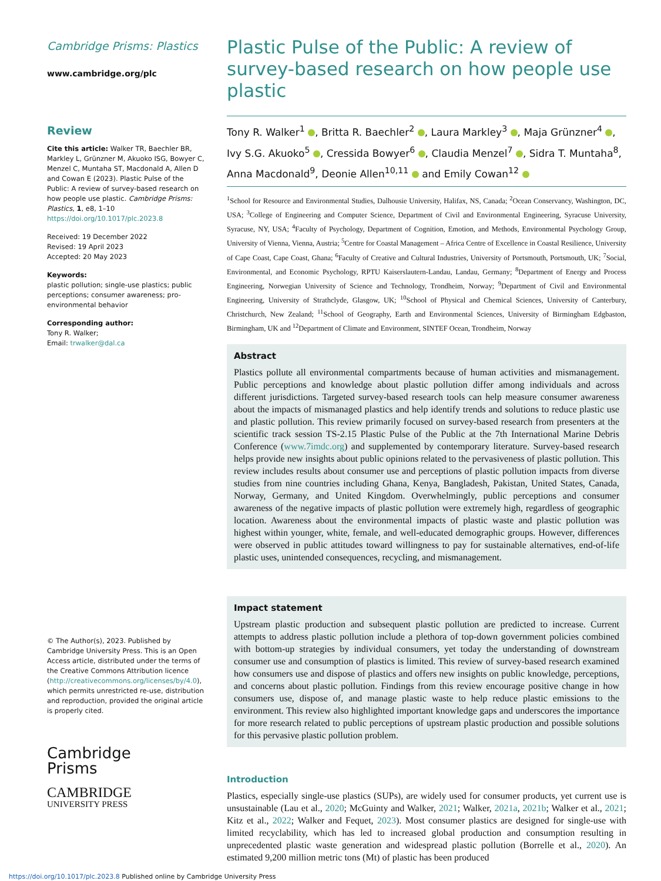Cambridge Prisms: Plastics
www.cambridge.org/plc
Review
Cite this article: Walker TR, Baechler BR, Markley L, Grünzner M, Akuoko ISG, Bowyer C, Menzel C, Muntaha ST, Macdonald A, Allen D and Cowan E (2023). Plastic Pulse of the Public: A review of survey-based research on how people use plastic. Cambridge Prisms: Plastics, 1, e8, 1–10 https://doi.org/10.1017/plc.2023.8
Received: 19 December 2022
Revised: 19 April 2023
Accepted: 20 May 2023
Keywords:
plastic pollution; single-use plastics; public perceptions; consumer awareness; pro-environmental behavior
Corresponding author:
Tony R. Walker;
Email: trwalker@dal.ca
© The Author(s), 2023. Published by Cambridge University Press. This is an Open Access article, distributed under the terms of the Creative Commons Attribution licence (http://creativecommons.org/licenses/by/4.0), which permits unrestricted re-use, distribution and reproduction, provided the original article is properly cited.
Cambridge
Prisms
CAMBRIDGE
UNIVERSITY PRESS
Plastic Pulse of the Public: A review of survey-based research on how people use plastic
Tony R. Walker<sup>1</sup> , Britta R. Baechler<sup>2</sup> , Laura Markley<sup>3</sup> , Maja Grünzner<sup>4</sup> , Ivy S.G. Akuoko<sup>5</sup> , Cressida Bowyer<sup>6</sup> , Claudia Menzel<sup>7</sup> , Sidra T. Muntaha<sup>8</sup>, Anna Macdonald<sup>9</sup>, Deonie Allen<sup>10,11</sup> and Emily Cowan<sup>12</sup>
<sup>1</sup> School for Resource and Environmental Studies, Dalhousie University, Halifax, NS, Canada; <sup>2</sup>Ocean Conservancy, Washington, DC, USA; <sup>3</sup>College of Engineering and Computer Science, Department of Civil and Environmental Engineering, Syracuse University, Syracuse, NY, USA; <sup>4</sup>Faculty of Psychology, Department of Cognition, Emotion, and Methods, Environmental Psychology Group, University of Vienna, Vienna, Austria; <sup>5</sup>Centre for Coastal Management – Africa Centre of Excellence in Coastal Resilience, University of Cape Coast, Cape Coast, Ghana; <sup>6</sup>Faculty of Creative and Cultural Industries, University of Portsmouth, Portsmouth, UK; <sup>7</sup>Social, Environmental, and Economic Psychology, RPTU Kaiserslautern-Landau, Landau, Germany; <sup>8</sup>Department of Energy and Process Engineering, Norwegian University of Science and Technology, Trondheim, Norway; <sup>9</sup>Department of Civil and Environmental Engineering, University of Strathclyde, Glasgow, UK; <sup>10</sup>School of Physical and Chemical Sciences, University of Canterbury, Christchurch, New Zealand; <sup>11</sup>School of Geography, Earth and Environmental Sciences, University of Birmingham Edgbaston, Birmingham, UK and <sup>12</sup>Department of Climate and Environment, SINTEF Ocean, Trondheim, Norway
Abstract
Plastics pollute all environmental compartments because of human activities and mismanagement. Public perceptions and knowledge about plastic pollution differ among individuals and across different jurisdictions. Targeted survey-based research tools can help measure consumer awareness about the impacts of mismanaged plastics and help identify trends and solutions to reduce plastic use and plastic pollution. This review primarily focused on survey-based research from presenters at the scientific track session TS-2.15 Plastic Pulse of the Public at the 7th International Marine Debris Conference (www.7imdc.org) and supplemented by contemporary literature. Survey-based research helps provide new insights about public opinions related to the pervasiveness of plastic pollution. This review includes results about consumer use and perceptions of plastic pollution impacts from diverse studies from nine countries including Ghana, Kenya, Bangladesh, Pakistan, United States, Canada, Norway, Germany, and United Kingdom. Overwhelmingly, public perceptions and consumer awareness of the negative impacts of plastic pollution were extremely high, regardless of geographic location. Awareness about the environmental impacts of plastic waste and plastic pollution was highest within younger, white, female, and well-educated demographic groups. However, differences were observed in public attitudes toward willingness to pay for sustainable alternatives, end-of-life plastic uses, unintended consequences, recycling, and mismanagement.
Impact statement
Upstream plastic production and subsequent plastic pollution are predicted to increase. Current attempts to address plastic pollution include a plethora of top-down government policies combined with bottom-up strategies by individual consumers, yet today the understanding of downstream consumer use and consumption of plastics is limited. This review of survey-based research examined how consumers use and dispose of plastics and offers new insights on public knowledge, perceptions, and concerns about plastic pollution. Findings from this review encourage positive change in how consumers use, dispose of, and manage plastic waste to help reduce plastic emissions to the environment. This review also highlighted important knowledge gaps and underscores the importance for more research related to public perceptions of upstream plastic production and possible solutions for this pervasive plastic pollution problem.
Introduction
Plastics, especially single-use plastics (SUPs), are widely used for consumer products, yet current use is unsustainable (Lau et al., 2020; McGuinty and Walker, 2021; Walker, 2021a, 2021b; Walker et al., 2021; Kitz et al., 2022; Walker and Fequet, 2023). Most consumer plastics are designed for single-use with limited recyclability, which has led to increased global production and consumption resulting in unprecedented plastic waste generation and widespread plastic pollution (Borrelle et al., 2020). An estimated 9,200 million metric tons (Mt) of plastic has been produced
https://doi.org/10.1017/plc.2023.8 Published online by Cambridge University Press